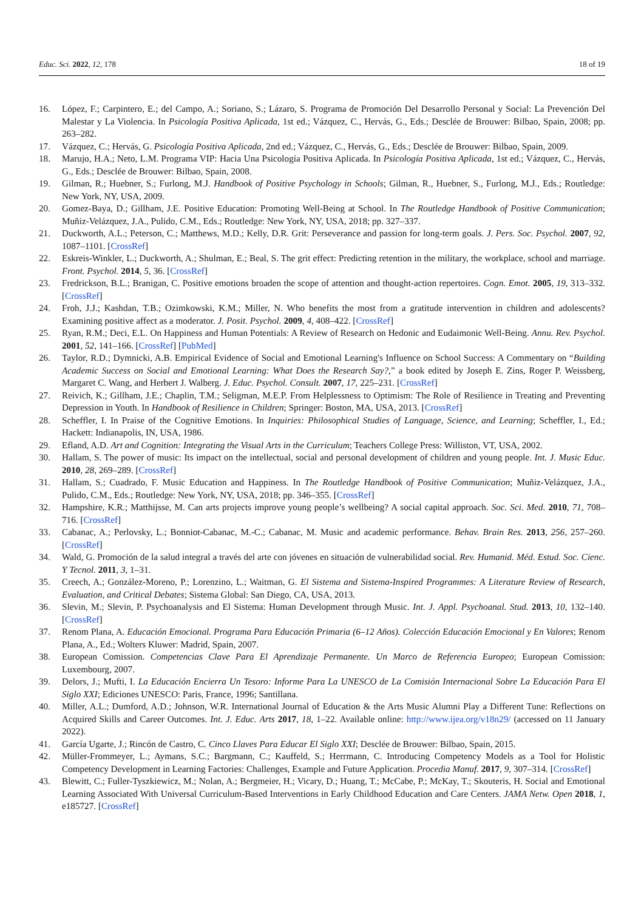Educ. Sci. 2022, 12, 178 18 of 19
16. López, F.; Carpintero, E.; del Campo, A.; Soriano, S.; Lázaro, S. Programa de Promoción Del Desarrollo Personal y Social: La Prevención Del Malestar y La Violencia. In Psicología Positiva Aplicada, 1st ed.; Vázquez, C., Hervás, G., Eds.; Desclée de Brouwer: Bilbao, Spain, 2008; pp. 263–282.
17. Vázquez, C.; Hervás, G. Psicología Positiva Aplicada, 2nd ed.; Vázquez, C., Hervás, G., Eds.; Desclée de Brouwer: Bilbao, Spain, 2009.
18. Marujo, H.A.; Neto, L.M. Programa VIP: Hacia Una Psicología Positiva Aplicada. In Psicología Positiva Aplicada, 1st ed.; Vázquez, C., Hervás, G., Eds.; Desclée de Brouwer: Bilbao, Spain, 2008.
19. Gilman, R.; Huebner, S.; Furlong, M.J. Handbook of Positive Psychology in Schools; Gilman, R., Huebner, S., Furlong, M.J., Eds.; Routledge: New York, NY, USA, 2009.
20. Gomez-Baya, D.; Gillham, J.E. Positive Education: Promoting Well-Being at School. In The Routledge Handbook of Positive Communication; Muñiz-Velázquez, J.A., Pulido, C.M., Eds.; Routledge: New York, NY, USA, 2018; pp. 327–337.
21. Duckworth, A.L.; Peterson, C.; Matthews, M.D.; Kelly, D.R. Grit: Perseverance and passion for long-term goals. J. Pers. Soc. Psychol. 2007, 92, 1087–1101. [CrossRef]
22. Eskreis-Winkler, L.; Duckworth, A.; Shulman, E.; Beal, S. The grit effect: Predicting retention in the military, the workplace, school and marriage. Front. Psychol. 2014, 5, 36. [CrossRef]
23. Fredrickson, B.L.; Branigan, C. Positive emotions broaden the scope of attention and thought-action repertoires. Cogn. Emot. 2005, 19, 313–332. [CrossRef]
24. Froh, J.J.; Kashdan, T.B.; Ozimkowski, K.M.; Miller, N. Who benefits the most from a gratitude intervention in children and adolescents? Examining positive affect as a moderator. J. Posit. Psychol. 2009, 4, 408–422. [CrossRef]
25. Ryan, R.M.; Deci, E.L. On Happiness and Human Potentials: A Review of Research on Hedonic and Eudaimonic Well-Being. Annu. Rev. Psychol. 2001, 52, 141–166. [CrossRef] [PubMed]
26. Taylor, R.D.; Dymnicki, A.B. Empirical Evidence of Social and Emotional Learning's Influence on School Success: A Commentary on “Building Academic Success on Social and Emotional Learning: What Does the Research Say?,” a book edited by Joseph E. Zins, Roger P. Weissberg, Margaret C. Wang, and Herbert J. Walberg. J. Educ. Psychol. Consult. 2007, 17, 225–231. [CrossRef]
27. Reivich, K.; Gillham, J.E.; Chaplin, T.M.; Seligman, M.E.P. From Helplessness to Optimism: The Role of Resilience in Treating and Preventing Depression in Youth. In Handbook of Resilience in Children; Springer: Boston, MA, USA, 2013. [CrossRef]
28. Scheffler, I. In Praise of the Cognitive Emotions. In Inquiries: Philosophical Studies of Language, Science, and Learning; Scheffler, I., Ed.; Hackett: Indianapolis, IN, USA, 1986.
29. Efland, A.D. Art and Cognition: Integrating the Visual Arts in the Curriculum; Teachers College Press: Williston, VT, USA, 2002.
30. Hallam, S. The power of music: Its impact on the intellectual, social and personal development of children and young people. Int. J. Music Educ. 2010, 28, 269–289. [CrossRef]
31. Hallam, S.; Cuadrado, F. Music Education and Happiness. In The Routledge Handbook of Positive Communication; Muñiz-Velázquez, J.A., Pulido, C.M., Eds.; Routledge: New York, NY, USA, 2018; pp. 346–355. [CrossRef]
32. Hampshire, K.R.; Matthijsse, M. Can arts projects improve young people’s wellbeing? A social capital approach. Soc. Sci. Med. 2010, 71, 708–716. [CrossRef]
33. Cabanac, A.; Perlovsky, L.; Bonniot-Cabanac, M.-C.; Cabanac, M. Music and academic performance. Behav. Brain Res. 2013, 256, 257–260. [CrossRef]
34. Wald, G. Promoción de la salud integral a través del arte con jóvenes en situación de vulnerabilidad social. Rev. Humanid. Méd. Estud. Soc. Cienc. Y Tecnol. 2011, 3, 1–31.
35. Creech, A.; González-Moreno, P.; Lorenzino, L.; Waitman, G. El Sistema and Sistema-Inspired Programmes: A Literature Review of Research, Evaluation, and Critical Debates; Sistema Global: San Diego, CA, USA, 2013.
36. Slevin, M.; Slevin, P. Psychoanalysis and El Sistema: Human Development through Music. Int. J. Appl. Psychoanal. Stud. 2013, 10, 132–140. [CrossRef]
37. Renom Plana, A. Educación Emocional. Programa Para Educación Primaria (6–12 Años). Colección Educación Emocional y En Valores; Renom Plana, A., Ed.; Wolters Kluwer: Madrid, Spain, 2007.
38. European Comission. Competencias Clave Para El Aprendizaje Permanente. Un Marco de Referencia Europeo; European Comission: Luxembourg, 2007.
39. Delors, J.; Mufti, I. La Educación Encierra Un Tesoro: Informe Para La UNESCO de La Comisión Internacional Sobre La Educación Para El Siglo XXI; Ediciones UNESCO: Paris, France, 1996; Santillana.
40. Miller, A.L.; Dumford, A.D.; Johnson, W.R. International Journal of Education & the Arts Music Alumni Play a Different Tune: Reflections on Acquired Skills and Career Outcomes. Int. J. Educ. Arts 2017, 18, 1–22. Available online: http://www.ijea.org/v18n29/ (accessed on 11 January 2022).
41. García Ugarte, J.; Rincón de Castro, C. Cinco Llaves Para Educar El Siglo XXI; Desclée de Brouwer: Bilbao, Spain, 2015.
42. Müller-Frommeyer, L.; Aymans, S.C.; Bargmann, C.; Kauffeld, S.; Herrmann, C. Introducing Competency Models as a Tool for Holistic Competency Development in Learning Factories: Challenges, Example and Future Application. Procedia Manuf. 2017, 9, 307–314. [CrossRef]
43. Blewitt, C.; Fuller-Tyszkiewicz, M.; Nolan, A.; Bergmeier, H.; Vicary, D.; Huang, T.; McCabe, P.; McKay, T.; Skouteris, H. Social and Emotional Learning Associated With Universal Curriculum-Based Interventions in Early Childhood Education and Care Centers. JAMA Netw. Open 2018, 1, e185727. [CrossRef]